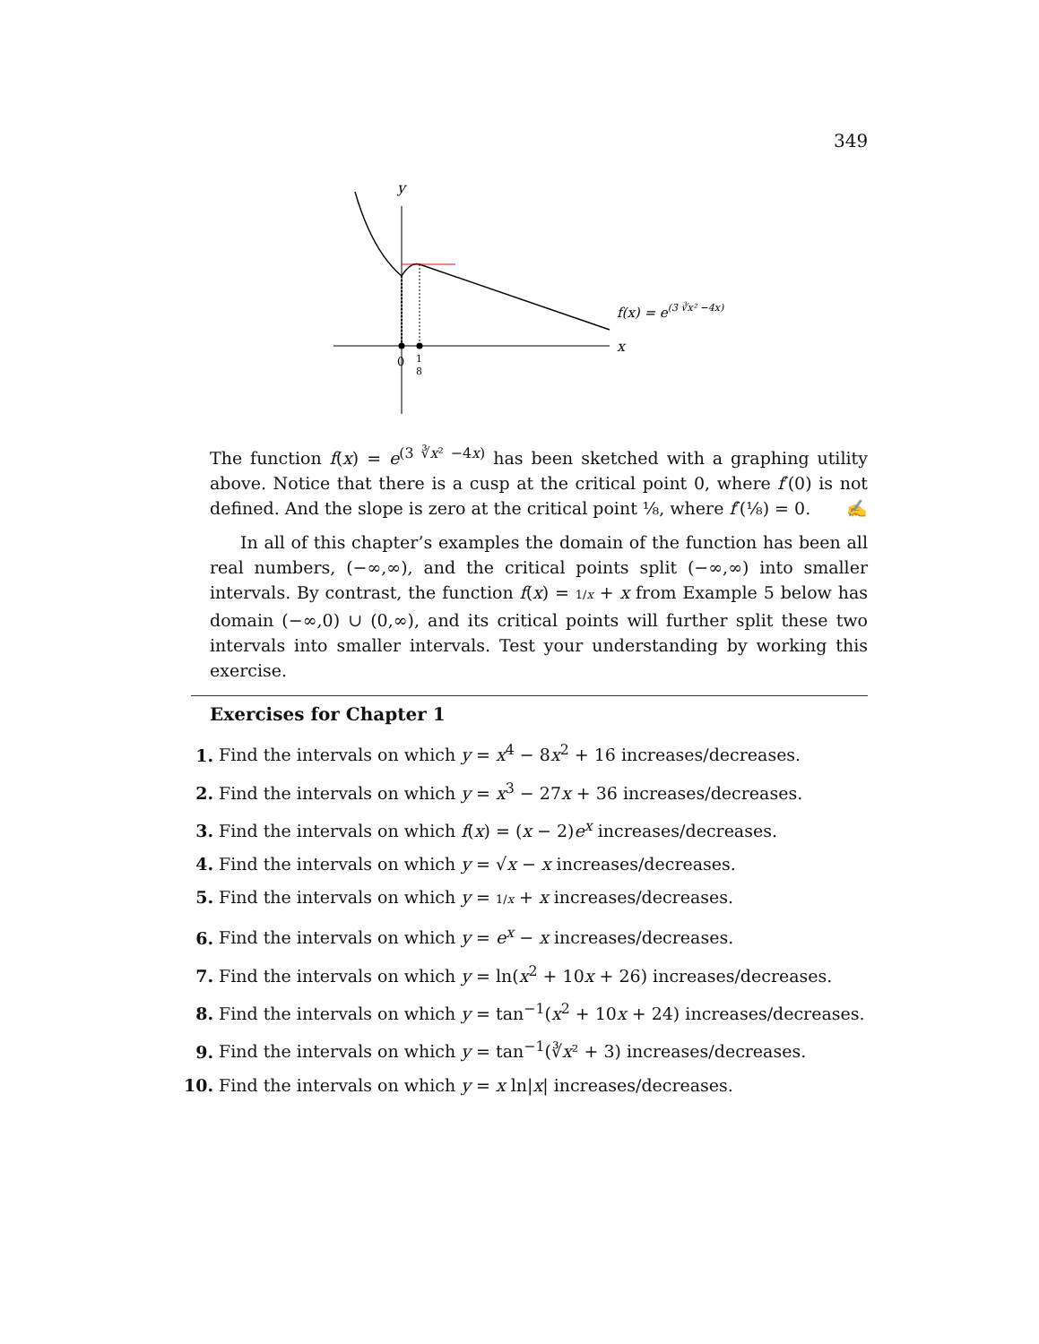349
y
x
0
1
8
f(x) = e(3 ∛x² −4x)
The function f(x) = e<sup>(3 ∛x² −4x)</sup> has been sketched with a graphing utility above. Notice that there is a cusp at the critical point 0, where f′(0) is not defined. And the slope is zero at the critical point ⅛, where f′(⅛) = 0. ✍
In all of this chapter’s examples the domain of the function has been all real numbers, (−∞,∞), and the critical points split (−∞,∞) into smaller intervals. By contrast, the function f(x) = 1/x + x from Example 5 below has domain (−∞,0) ∪ (0,∞), and its critical points will further split these two intervals into smaller intervals. Test your understanding by working this exercise.
Exercises for Chapter 1
1. Find the intervals on which y = x<sup>4</sup> − 8x<sup>2</sup> + 16 increases/decreases.
2. Find the intervals on which y = x<sup>3</sup> − 27x + 36 increases/decreases.
3. Find the intervals on which f(x) = (x − 2)e<sup>x</sup> increases/decreases.
4. Find the intervals on which y = √x − x increases/decreases.
5. Find the intervals on which y = 1/x + x increases/decreases.
6. Find the intervals on which y = e<sup>x</sup> − x increases/decreases.
7. Find the intervals on which y = ln(x<sup>2</sup> + 10x + 26) increases/decreases.
8. Find the intervals on which y = tan<sup>−1</sup>(x<sup>2</sup> + 10x + 24) increases/decreases.
9. Find the intervals on which y = tan<sup>−1</sup>(∛x² + 3) increases/decreases.
10. Find the intervals on which y = x ln|x| increases/decreases.